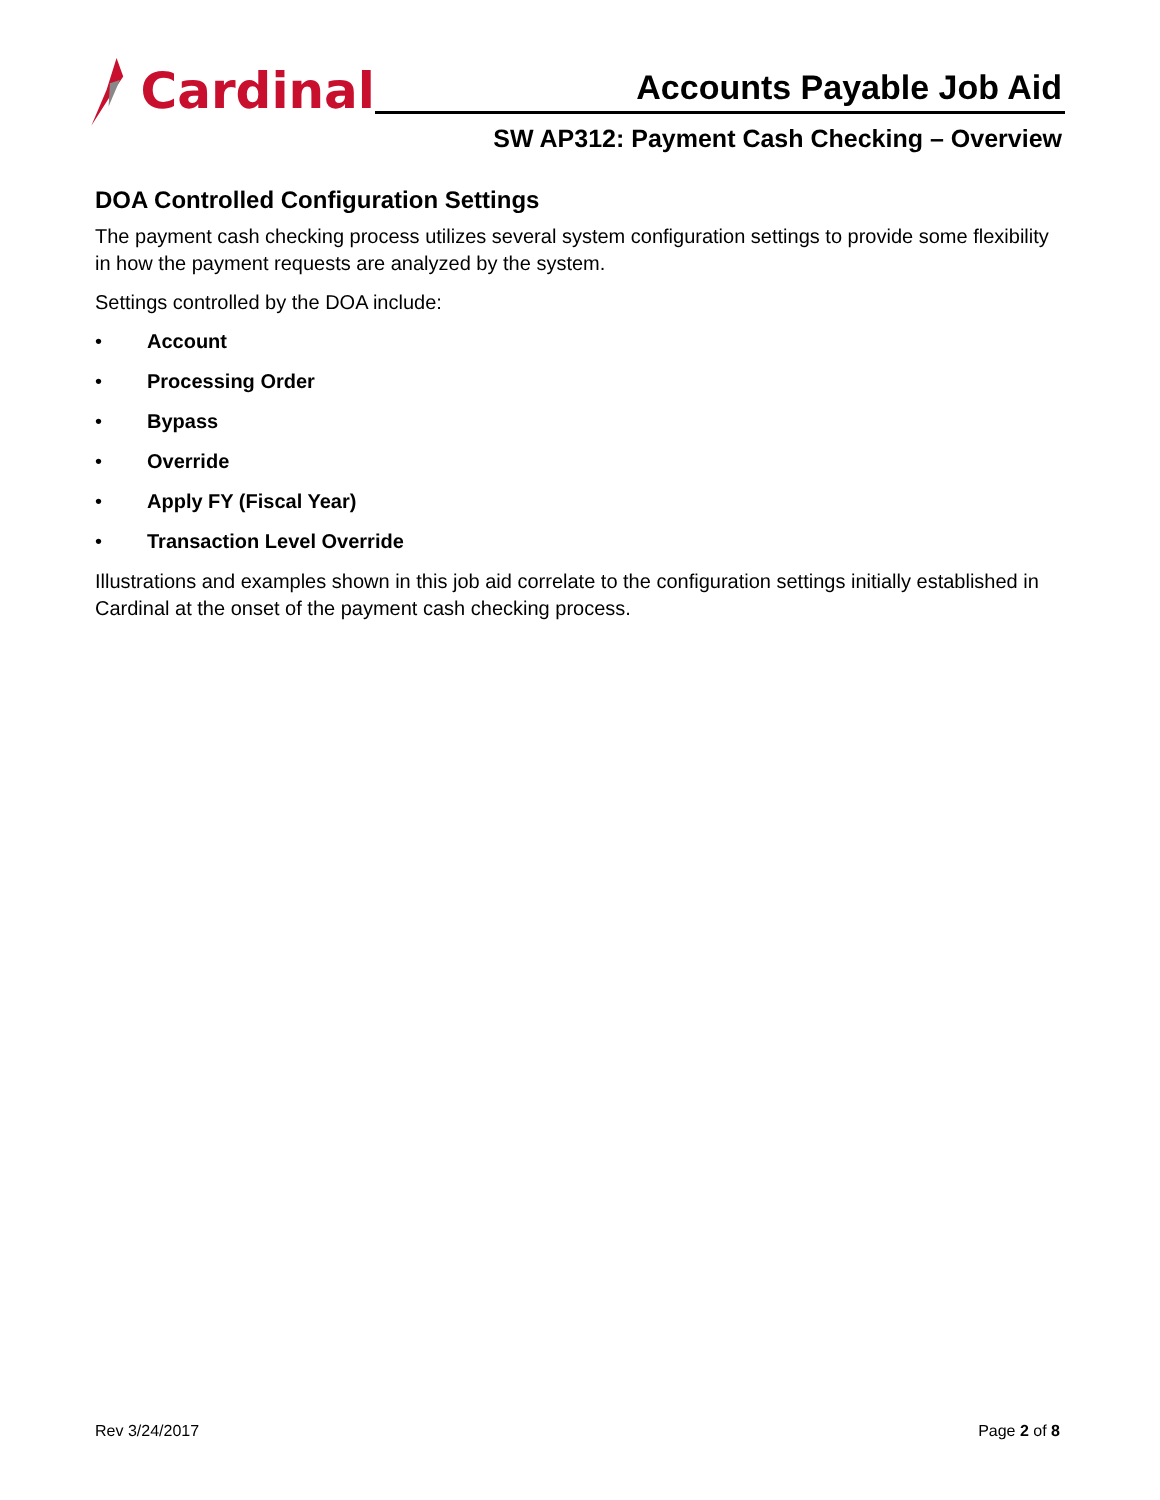Cardinal
Accounts Payable Job Aid
SW AP312: Payment Cash Checking – Overview
DOA Controlled Configuration Settings
The payment cash checking process utilizes several system configuration settings to provide some flexibility in how the payment requests are analyzed by the system.
Settings controlled by the DOA include:
• Account
• Processing Order
• Bypass
• Override
• Apply FY (Fiscal Year)
• Transaction Level Override
Illustrations and examples shown in this job aid correlate to the configuration settings initially established in Cardinal at the onset of the payment cash checking process.
Rev 3/24/2017 Page 2 of 8